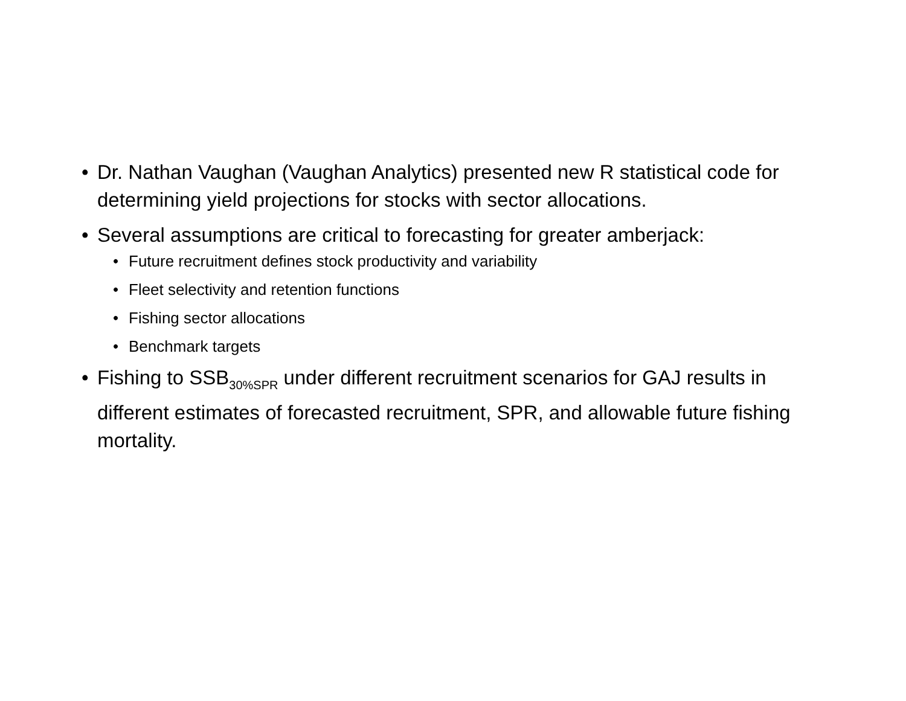• Dr. Nathan Vaughan (Vaughan Analytics) presented new R statistical code for determining yield projections for stocks with sector allocations.
• Several assumptions are critical to forecasting for greater amberjack:
• Future recruitment defines stock productivity and variability
• Fleet selectivity and retention functions
• Fishing sector allocations
• Benchmark targets
• Fishing to SSB<sub>30%SPR</sub> under different recruitment scenarios for GAJ results in different estimates of forecasted recruitment, SPR, and allowable future fishing mortality.